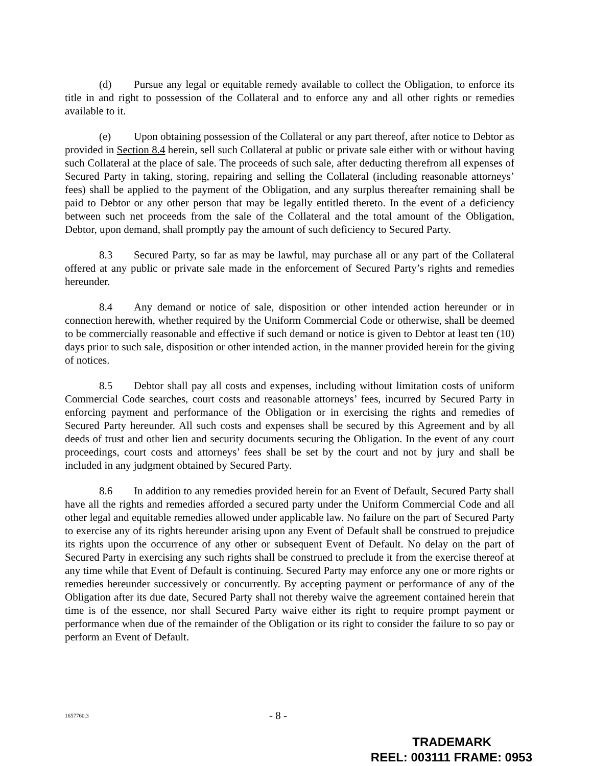(d) Pursue any legal or equitable remedy available to collect the Obligation, to enforce its title in and right to possession of the Collateral and to enforce any and all other rights or remedies available to it.
(e) Upon obtaining possession of the Collateral or any part thereof, after notice to Debtor as provided in Section 8.4 herein, sell such Collateral at public or private sale either with or without having such Collateral at the place of sale. The proceeds of such sale, after deducting therefrom all expenses of Secured Party in taking, storing, repairing and selling the Collateral (including reasonable attorneys’ fees) shall be applied to the payment of the Obligation, and any surplus thereafter remaining shall be paid to Debtor or any other person that may be legally entitled thereto. In the event of a deficiency between such net proceeds from the sale of the Collateral and the total amount of the Obligation, Debtor, upon demand, shall promptly pay the amount of such deficiency to Secured Party.
8.3 Secured Party, so far as may be lawful, may purchase all or any part of the Collateral offered at any public or private sale made in the enforcement of Secured Party’s rights and remedies hereunder.
8.4 Any demand or notice of sale, disposition or other intended action hereunder or in connection herewith, whether required by the Uniform Commercial Code or otherwise, shall be deemed to be commercially reasonable and effective if such demand or notice is given to Debtor at least ten (10) days prior to such sale, disposition or other intended action, in the manner provided herein for the giving of notices.
8.5 Debtor shall pay all costs and expenses, including without limitation costs of uniform Commercial Code searches, court costs and reasonable attorneys’ fees, incurred by Secured Party in enforcing payment and performance of the Obligation or in exercising the rights and remedies of Secured Party hereunder. All such costs and expenses shall be secured by this Agreement and by all deeds of trust and other lien and security documents securing the Obligation. In the event of any court proceedings, court costs and attorneys’ fees shall be set by the court and not by jury and shall be included in any judgment obtained by Secured Party.
8.6 In addition to any remedies provided herein for an Event of Default, Secured Party shall have all the rights and remedies afforded a secured party under the Uniform Commercial Code and all other legal and equitable remedies allowed under applicable law. No failure on the part of Secured Party to exercise any of its rights hereunder arising upon any Event of Default shall be construed to prejudice its rights upon the occurrence of any other or subsequent Event of Default. No delay on the part of Secured Party in exercising any such rights shall be construed to preclude it from the exercise thereof at any time while that Event of Default is continuing. Secured Party may enforce any one or more rights or remedies hereunder successively or concurrently. By accepting payment or performance of any of the Obligation after its due date, Secured Party shall not thereby waive the agreement contained herein that time is of the essence, nor shall Secured Party waive either its right to require prompt payment or performance when due of the remainder of the Obligation or its right to consider the failure to so pay or perform an Event of Default.
1657760.3 - 8 -
TRADEMARK
REEL: 003111 FRAME: 0953